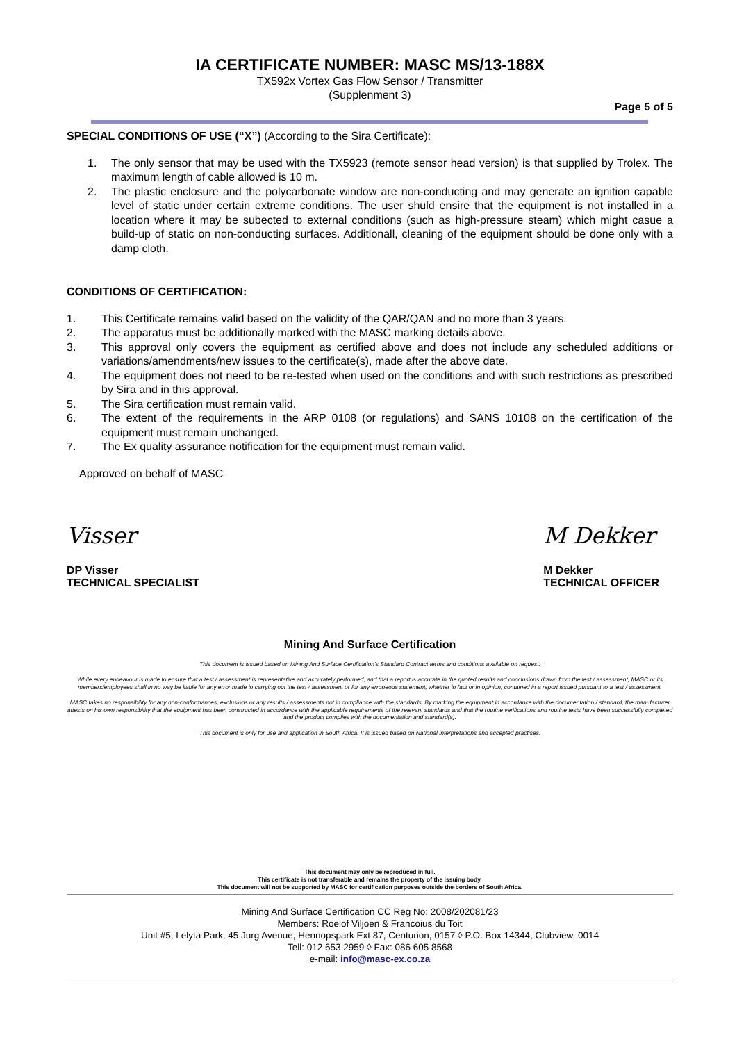IA CERTIFICATE NUMBER: MASC MS/13-188X
TX592x Vortex Gas Flow Sensor / Transmitter
(Supplenment 3)
Page 5 of 5
SPECIAL CONDITIONS OF USE (“X”) (According to the Sira Certificate):
1. The only sensor that may be used with the TX5923 (remote sensor head version) is that supplied by Trolex. The maximum length of cable allowed is 10 m.
2. The plastic enclosure and the polycarbonate window are non-conducting and may generate an ignition capable level of static under certain extreme conditions. The user shuld ensire that the equipment is not installed in a location where it may be subected to external conditions (such as high-pressure steam) which might casue a build-up of static on non-conducting surfaces. Additionall, cleaning of the equipment should be done only with a damp cloth.
CONDITIONS OF CERTIFICATION:
1. This Certificate remains valid based on the validity of the QAR/QAN and no more than 3 years.
2. The apparatus must be additionally marked with the MASC marking details above.
3. This approval only covers the equipment as certified above and does not include any scheduled additions or variations/amendments/new issues to the certificate(s), made after the above date.
4. The equipment does not need to be re-tested when used on the conditions and with such restrictions as prescribed by Sira and in this approval.
5. The Sira certification must remain valid.
6. The extent of the requirements in the ARP 0108 (or regulations) and SANS 10108 on the certification of the equipment must remain unchanged.
7. The Ex quality assurance notification for the equipment must remain valid.
Approved on behalf of MASC
Visser
DP Visser
TECHNICAL SPECIALIST
M Dekker
M Dekker
TECHNICAL OFFICER
Mining And Surface Certification
This document is issued based on Mining And Surface Certification’s Standard Contract terms and conditions available on request.
While every endeavour is made to ensure that a test / assessment is representative and accurately performed, and that a report is accurate in the quoted results and conclusions drawn from the test / assessment, MASC or its members/employees shall in no way be liable for any error made in carrying out the test / assessment or for any erroneous statement, whether in fact or in opinion, contained in a report issued pursuant to a test / assessment.
MASC takes no responsibility for any non-conformances, exclusions or any results / assessments not in compliance with the standards. By marking the equipment in accordance with the documentation / standard, the manufacturer attests on his own responsibility that the equipment has been constructed in accordance with the applicable requirements of the relevant standards and that the routine verifications and routine tests have been successfully completed and the product complies with the documentation and standard(s).
This document is only for use and application in South Africa. It is issued based on National interpretations and accepted practises.
This document may only be reproduced in full.
This certificate is not transferable and remains the property of the issuing body.
This document will not be supported by MASC for certification purposes outside the borders of South Africa.
Mining And Surface Certification CC Reg No: 2008/202081/23
Members: Roelof Viljoen & Francoius du Toit
Unit #5, Lelyta Park, 45 Jurg Avenue, Hennopspark Ext 87, Centurion, 0157 ◊ P.O. Box 14344, Clubview, 0014
Tell: 012 653 2959 ◊ Fax: 086 605 8568
e-mail: info@masc-ex.co.za